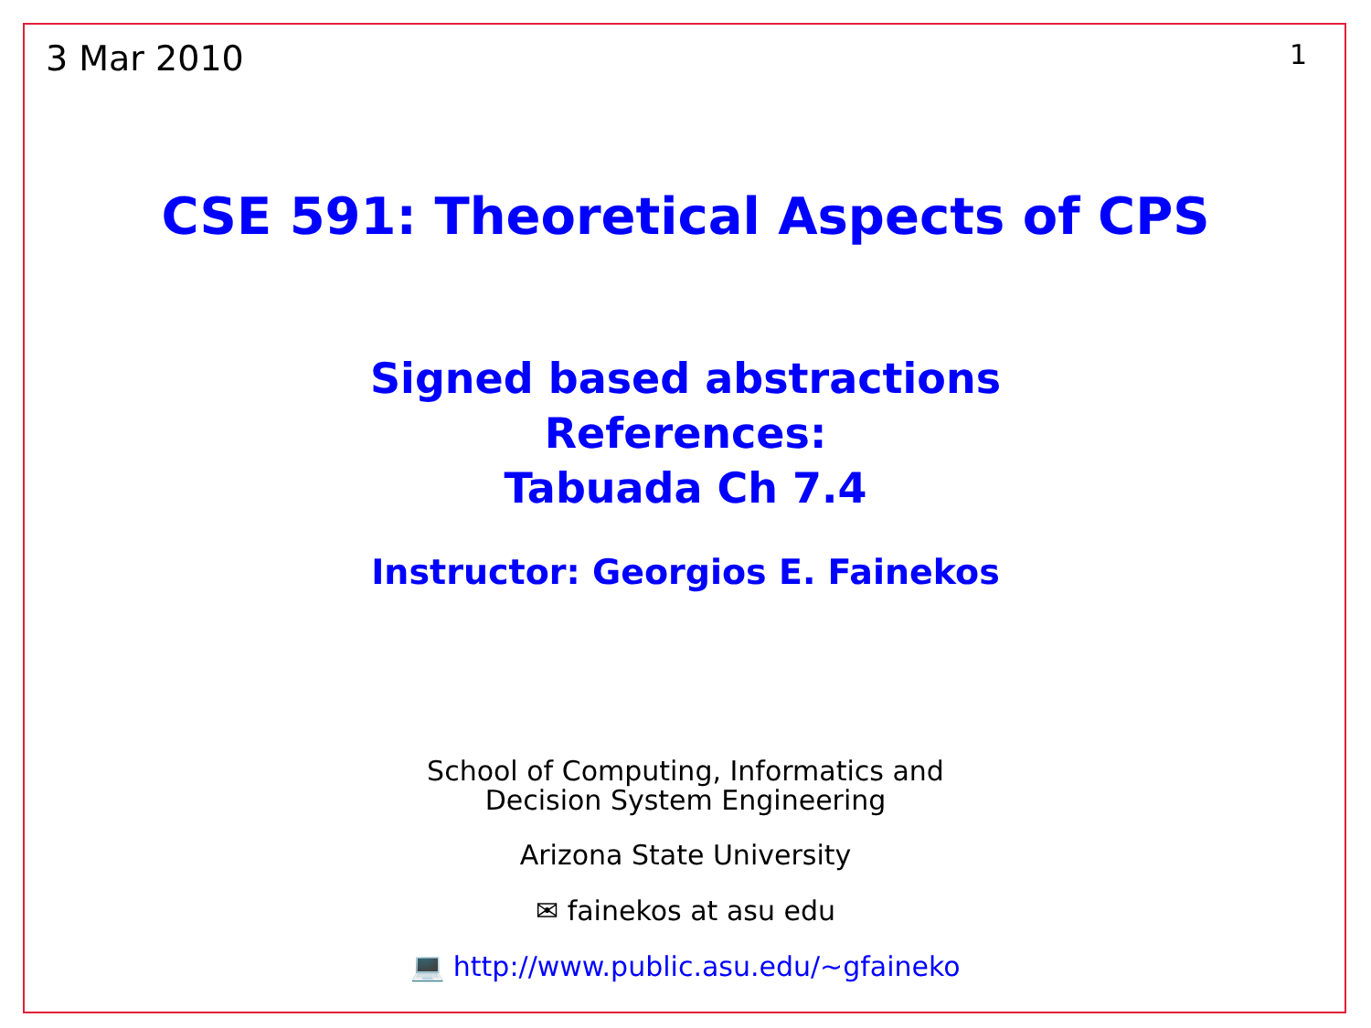3 Mar 2010 1
CSE 591: Theoretical Aspects of CPS
Signed based abstractions
References:
Tabuada Ch 7.4
Instructor: Georgios E. Fainekos
School of Computing, Informatics and
Decision System Engineering
Arizona State University
✉ fainekos at asu edu
💻 http://www.public.asu.edu/~gfaineko